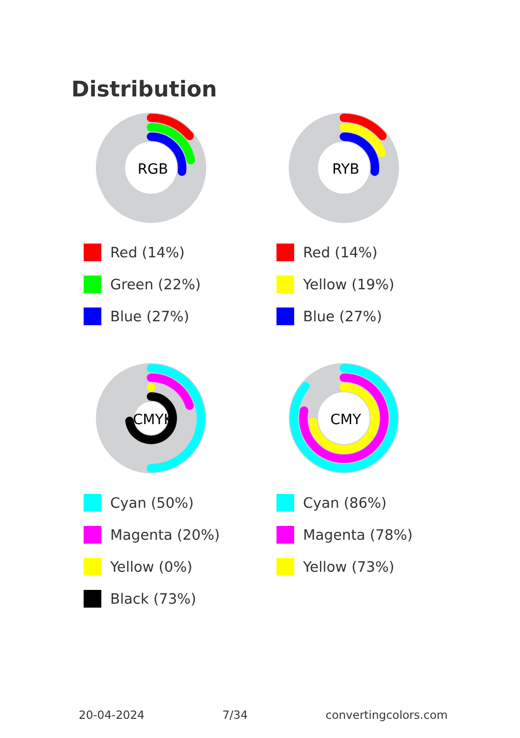Distribution
RGB
Red (14%)
Green (22%)
Blue (27%)
RYB
Red (14%)
Yellow (19%)
Blue (27%)
CMYK
Cyan (50%)
Magenta (20%)
Yellow (0%)
Black (73%)
CMY
Cyan (86%)
Magenta (78%)
Yellow (73%)
20-04-2024 7/34 convertingcolors.com